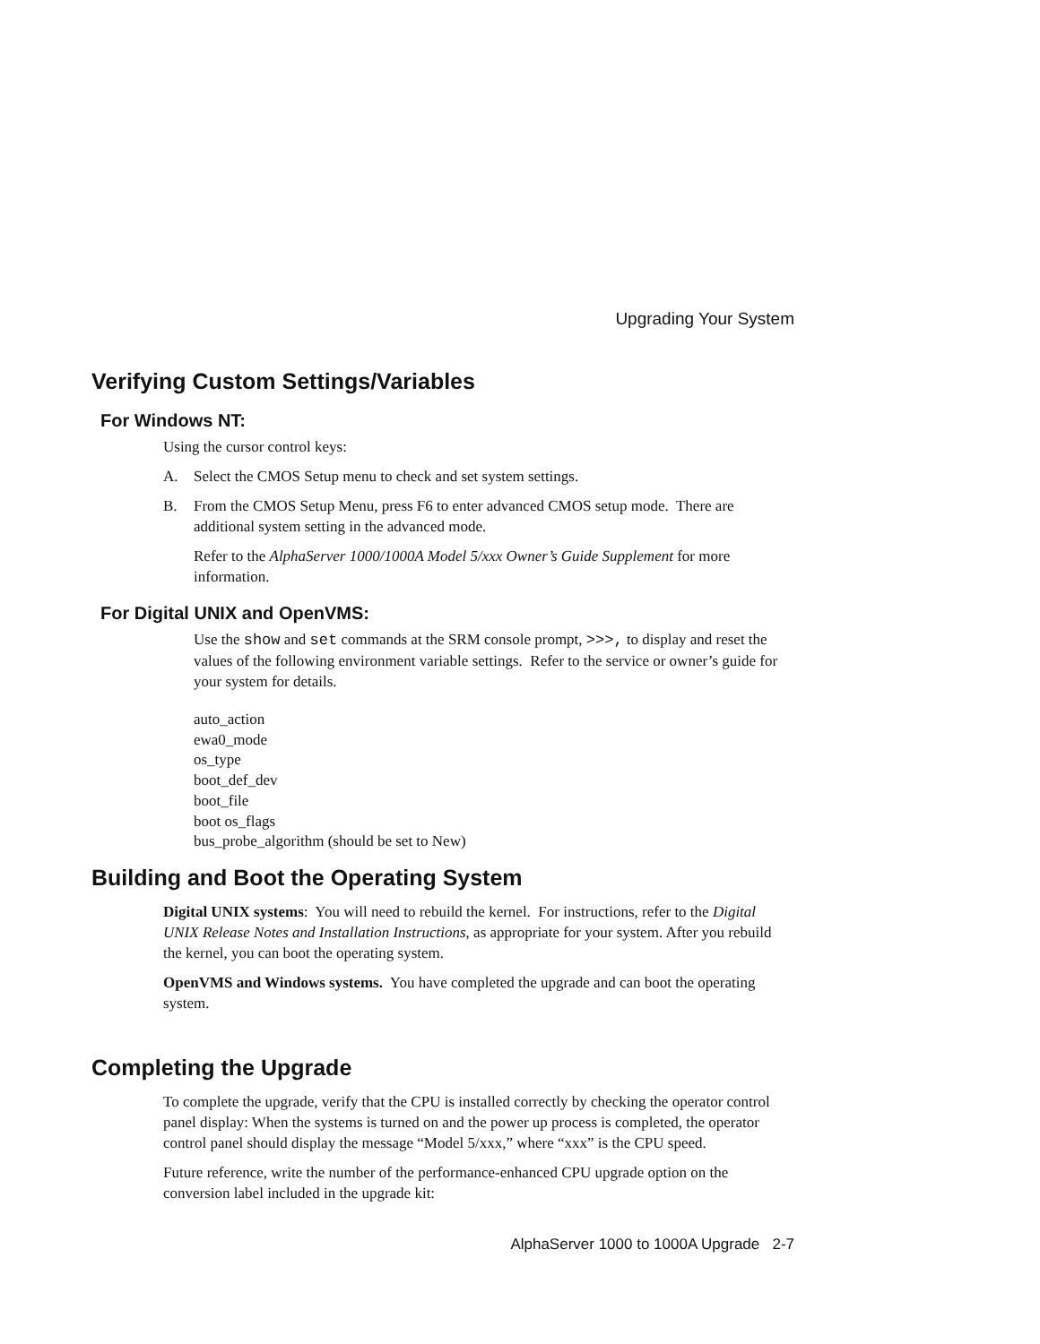Upgrading Your System
Verifying Custom Settings/Variables
For Windows NT:
Using the cursor control keys:
A. Select the CMOS Setup menu to check and set system settings.
B. From the CMOS Setup Menu, press F6 to enter advanced CMOS setup mode. There are additional system setting in the advanced mode.
Refer to the AlphaServer 1000/1000A Model 5/xxx Owner’s Guide Supplement for more information.
For Digital UNIX and OpenVMS:
Use the show and set commands at the SRM console prompt, >>>, to display and reset the values of the following environment variable settings. Refer to the service or owner’s guide for your system for details.
auto_action
ewa0_mode
os_type
boot_def_dev
boot_file
boot os_flags
bus_probe_algorithm (should be set to New)
Building and Boot the Operating System
Digital UNIX systems: You will need to rebuild the kernel. For instructions, refer to the Digital UNIX Release Notes and Installation Instructions, as appropriate for your system. After you rebuild the kernel, you can boot the operating system.
OpenVMS and Windows systems. You have completed the upgrade and can boot the operating system.
Completing the Upgrade
To complete the upgrade, verify that the CPU is installed correctly by checking the operator control panel display: When the systems is turned on and the power up process is completed, the operator control panel should display the message “Model 5/xxx,” where “xxx” is the CPU speed.
Future reference, write the number of the performance-enhanced CPU upgrade option on the conversion label included in the upgrade kit:
AlphaServer 1000 to 1000A Upgrade 2-7